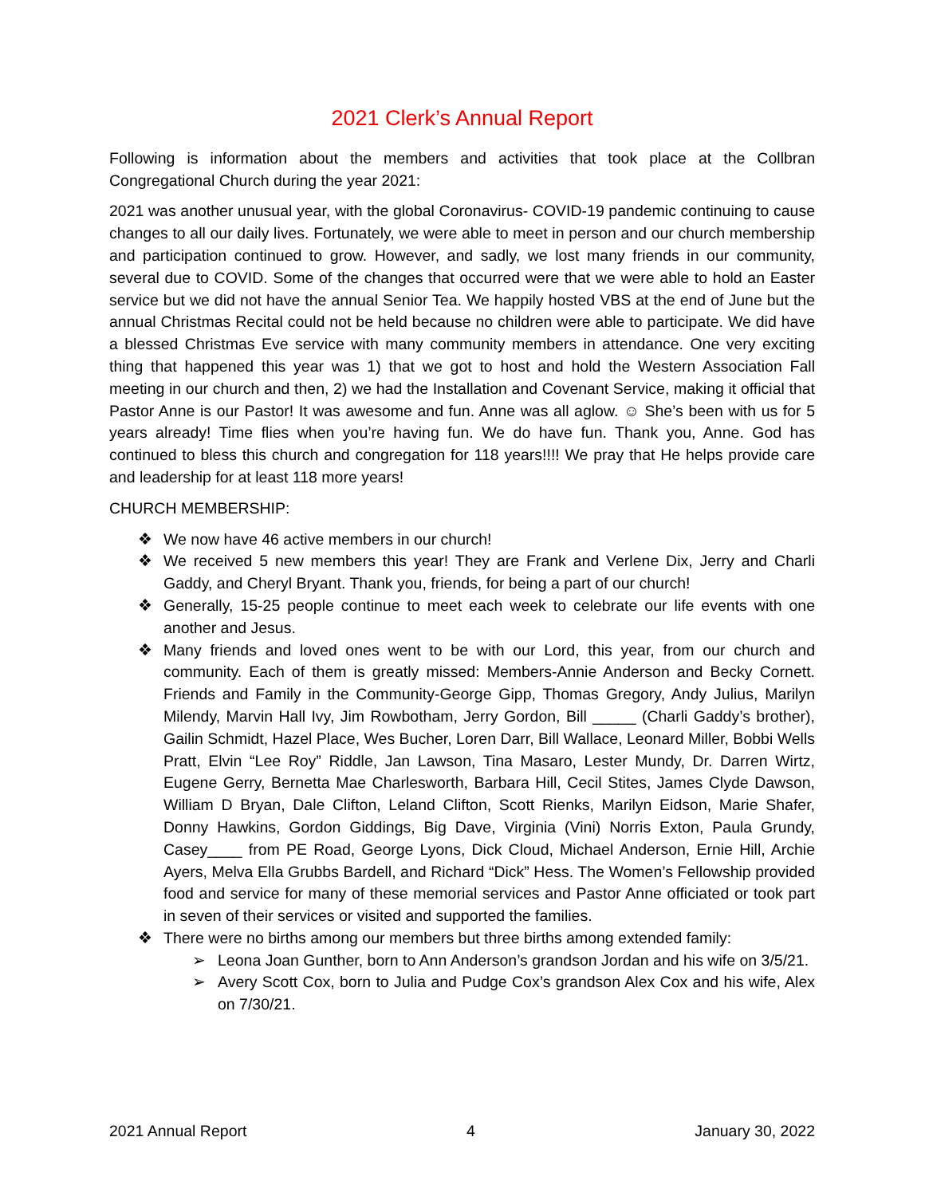2021 Clerk’s Annual Report
Following is information about the members and activities that took place at the Collbran Congregational Church during the year 2021:
2021 was another unusual year, with the global Coronavirus- COVID-19 pandemic continuing to cause changes to all our daily lives. Fortunately, we were able to meet in person and our church membership and participation continued to grow. However, and sadly, we lost many friends in our community, several due to COVID. Some of the changes that occurred were that we were able to hold an Easter service but we did not have the annual Senior Tea. We happily hosted VBS at the end of June but the annual Christmas Recital could not be held because no children were able to participate. We did have a blessed Christmas Eve service with many community members in attendance. One very exciting thing that happened this year was 1) that we got to host and hold the Western Association Fall meeting in our church and then, 2) we had the Installation and Covenant Service, making it official that Pastor Anne is our Pastor! It was awesome and fun. Anne was all aglow. ☺ She’s been with us for 5 years already! Time flies when you’re having fun. We do have fun. Thank you, Anne. God has continued to bless this church and congregation for 118 years!!!! We pray that He helps provide care and leadership for at least 118 more years!
CHURCH MEMBERSHIP:
❖ We now have 46 active members in our church!
❖ We received 5 new members this year! They are Frank and Verlene Dix, Jerry and Charli Gaddy, and Cheryl Bryant. Thank you, friends, for being a part of our church!
❖ Generally, 15-25 people continue to meet each week to celebrate our life events with one another and Jesus.
❖ Many friends and loved ones went to be with our Lord, this year, from our church and community. Each of them is greatly missed: Members-Annie Anderson and Becky Cornett. Friends and Family in the Community-George Gipp, Thomas Gregory, Andy Julius, Marilyn Milendy, Marvin Hall Ivy, Jim Rowbotham, Jerry Gordon, Bill _____ (Charli Gaddy’s brother), Gailin Schmidt, Hazel Place, Wes Bucher, Loren Darr, Bill Wallace, Leonard Miller, Bobbi Wells Pratt, Elvin “Lee Roy” Riddle, Jan Lawson, Tina Masaro, Lester Mundy, Dr. Darren Wirtz, Eugene Gerry, Bernetta Mae Charlesworth, Barbara Hill, Cecil Stites, James Clyde Dawson, William D Bryan, Dale Clifton, Leland Clifton, Scott Rienks, Marilyn Eidson, Marie Shafer, Donny Hawkins, Gordon Giddings, Big Dave, Virginia (Vini) Norris Exton, Paula Grundy, Casey____ from PE Road, George Lyons, Dick Cloud, Michael Anderson, Ernie Hill, Archie Ayers, Melva Ella Grubbs Bardell, and Richard “Dick” Hess. The Women’s Fellowship provided food and service for many of these memorial services and Pastor Anne officiated or took part in seven of their services or visited and supported the families.
❖ There were no births among our members but three births among extended family:
➢ Leona Joan Gunther, born to Ann Anderson’s grandson Jordan and his wife on 3/5/21.
➢ Avery Scott Cox, born to Julia and Pudge Cox’s grandson Alex Cox and his wife, Alex on 7/30/21.
2021 Annual Report 4 January 30, 2022